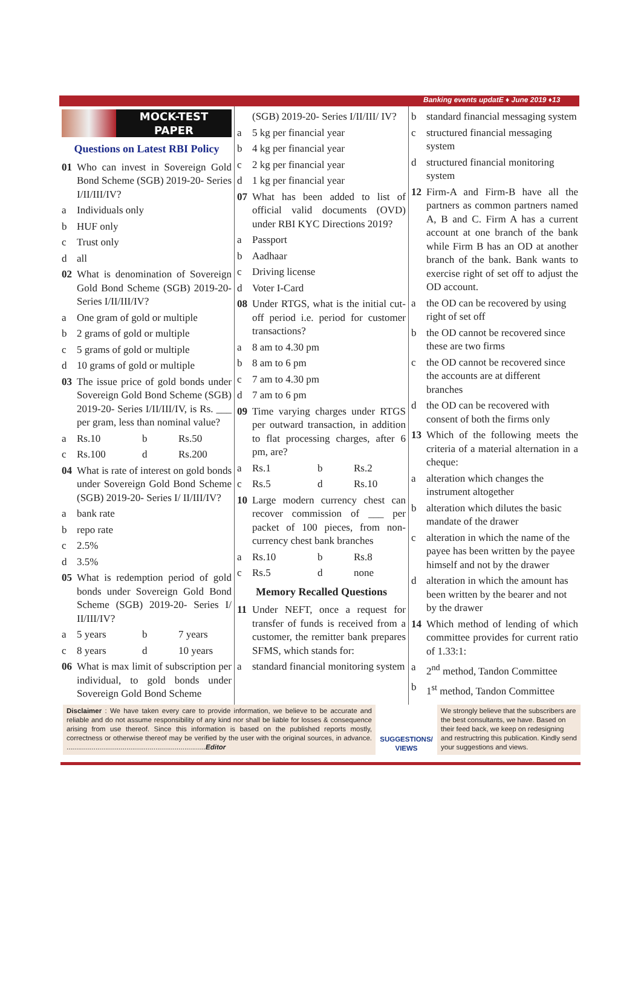Banking events updatE ♦ June 2019 ♦13
MOCK-TEST
PAPER
Questions on Latest RBI Policy
01 Who can invest in Sovereign Gold Bond Scheme (SGB) 2019-20- Series I/II/III/IV?
a Individuals only
b HUF only
c Trust only
d all
02 What is denomination of Sovereign Gold Bond Scheme (SGB) 2019-20- Series I/II/III/IV?
a One gram of gold or multiple
b 2 grams of gold or multiple
c 5 grams of gold or multiple
d 10 grams of gold or multiple
03 The issue price of gold bonds under Sovereign Gold Bond Scheme (SGB) 2019-20- Series I/II/III/IV, is Rs. ___ per gram, less than nominal value?
a Rs.10 b Rs.50
c Rs.100 d Rs.200
04 What is rate of interest on gold bonds under Sovereign Gold Bond Scheme (SGB) 2019-20- Series I/ II/III/IV?
a bank rate
b repo rate
c 2.5%
d 3.5%
05 What is redemption period of gold bonds under Sovereign Gold Bond Scheme (SGB) 2019-20- Series I/ II/III/IV?
a 5 years b 7 years
c 8 years d 10 years
06 What is max limit of subscription per individual, to gold bonds under Sovereign Gold Bond Scheme
(SGB) 2019-20- Series I/II/III/ IV?
a 5 kg per financial year
b 4 kg per financial year
c 2 kg per financial year
d 1 kg per financial year
07 What has been added to list of official valid documents (OVD) under RBI KYC Directions 2019?
a Passport
b Aadhaar
c Driving license
d Voter I-Card
08 Under RTGS, what is the initial cut-off period i.e. period for customer transactions?
a 8 am to 4.30 pm
b 8 am to 6 pm
c 7 am to 4.30 pm
d 7 am to 6 pm
09 Time varying charges under RTGS per outward transaction, in addition to flat processing charges, after 6 pm, are?
a Rs.1 b Rs.2
c Rs.5 d Rs.10
10 Large modern currency chest can recover commission of ___ per packet of 100 pieces, from non-currency chest bank branches
a Rs.10 b Rs.8
c Rs.5 d none
Memory Recalled Questions
11 Under NEFT, once a request for transfer of funds is received from a customer, the remitter bank prepares SFMS, which stands for:
a standard financial monitoring system
b standard financial messaging system
c structured financial messaging system
d structured financial monitoring system
12 Firm-A and Firm-B have all the partners as common partners named A, B and C. Firm A has a current account at one branch of the bank while Firm B has an OD at another branch of the bank. Bank wants to exercise right of set off to adjust the OD account.
a the OD can be recovered by using right of set off
b the OD cannot be recovered since these are two firms
c the OD cannot be recovered since the accounts are at different branches
d the OD can be recovered with consent of both the firms only
13 Which of the following meets the criteria of a material alternation in a cheque:
a alteration which changes the instrument altogether
b alteration which dilutes the basic mandate of the drawer
c alteration in which the name of the payee has been written by the payee himself and not by the drawer
d alteration in which the amount has been written by the bearer and not by the drawer
14 Which method of lending of which committee provides for current ratio of 1.33:1:
a 2<sup>nd</sup> method, Tandon Committee
b 1<sup>st</sup> method, Tandon Committee
Disclaimer : We have taken every care to provide information, we believe to be accurate and reliable and do not assume responsibility of any kind nor shall be liable for losses & consequence arising from use thereof. Since this information is based on the published reports mostly, correctness or otherwise thereof may be verified by the user with the original sources, in advance. ........................................................................Editor
SUGGESTIONS/ VIEWS
We strongly believe that the subscribers are the best consultants, we have. Based on their feed back, we keep on redesigning and restructring this publication. Kindly send your suggestions and views.